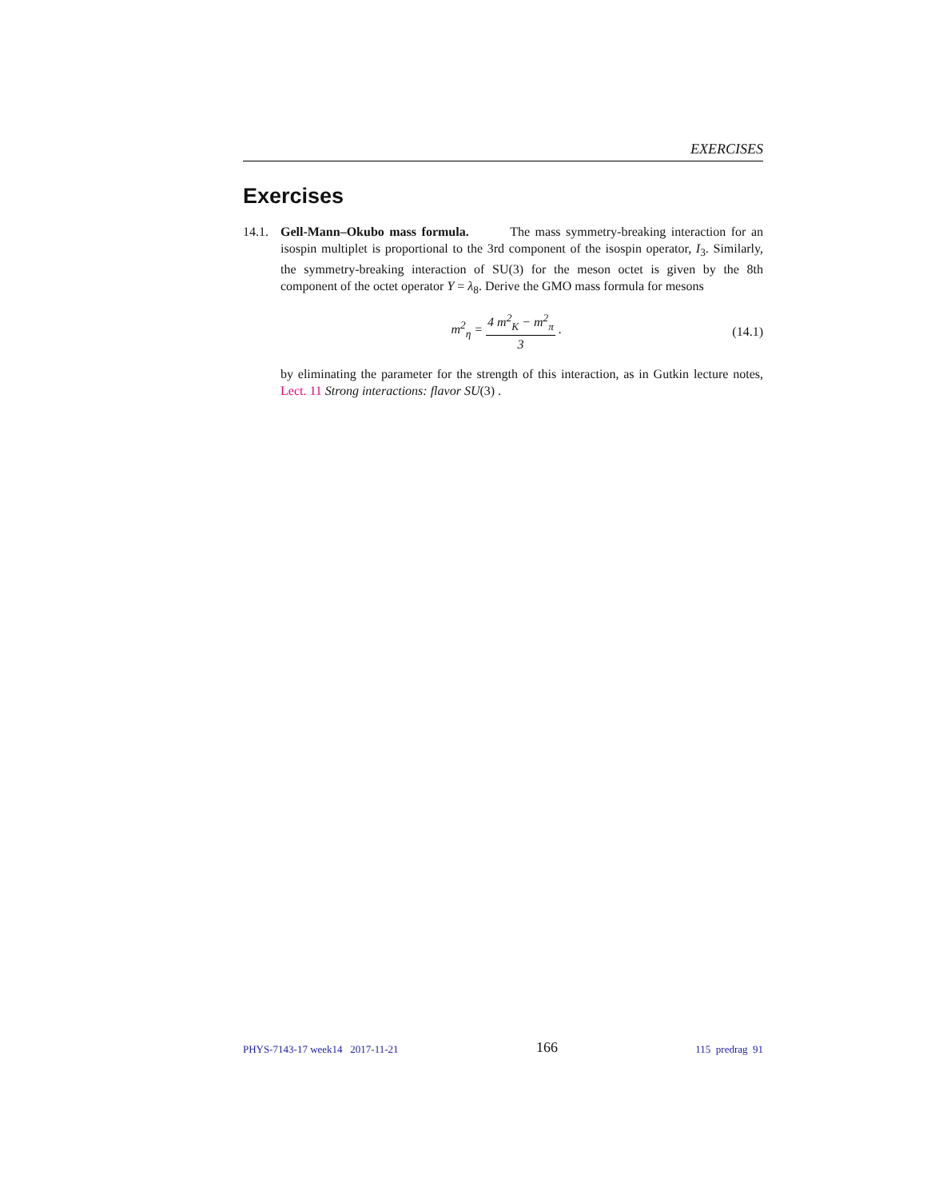EXERCISES
Exercises
14.1.
Gell-Mann–Okubo mass formula. The mass symmetry-breaking interaction for an isospin multiplet is proportional to the 3rd component of the isospin operator, I<sub>3</sub>. Similarly, the symmetry-breaking interaction of SU(3) for the meson octet is given by the 8th component of the octet operator Y = λ<sub>8</sub>. Derive the GMO mass formula for mesons
m<sup>2</sup><sub>η</sub> = 4 m<sup>2</sup><sub>K</sub> − m<sup>2</sup><sub>π</sub> 3 . (14.1)
by eliminating the parameter for the strength of this interaction, as in Gutkin lecture notes, Lect. 11 Strong interactions: flavor SU(3) .
PHYS-7143-17 week14 2017-11-21 166 115 predrag 91